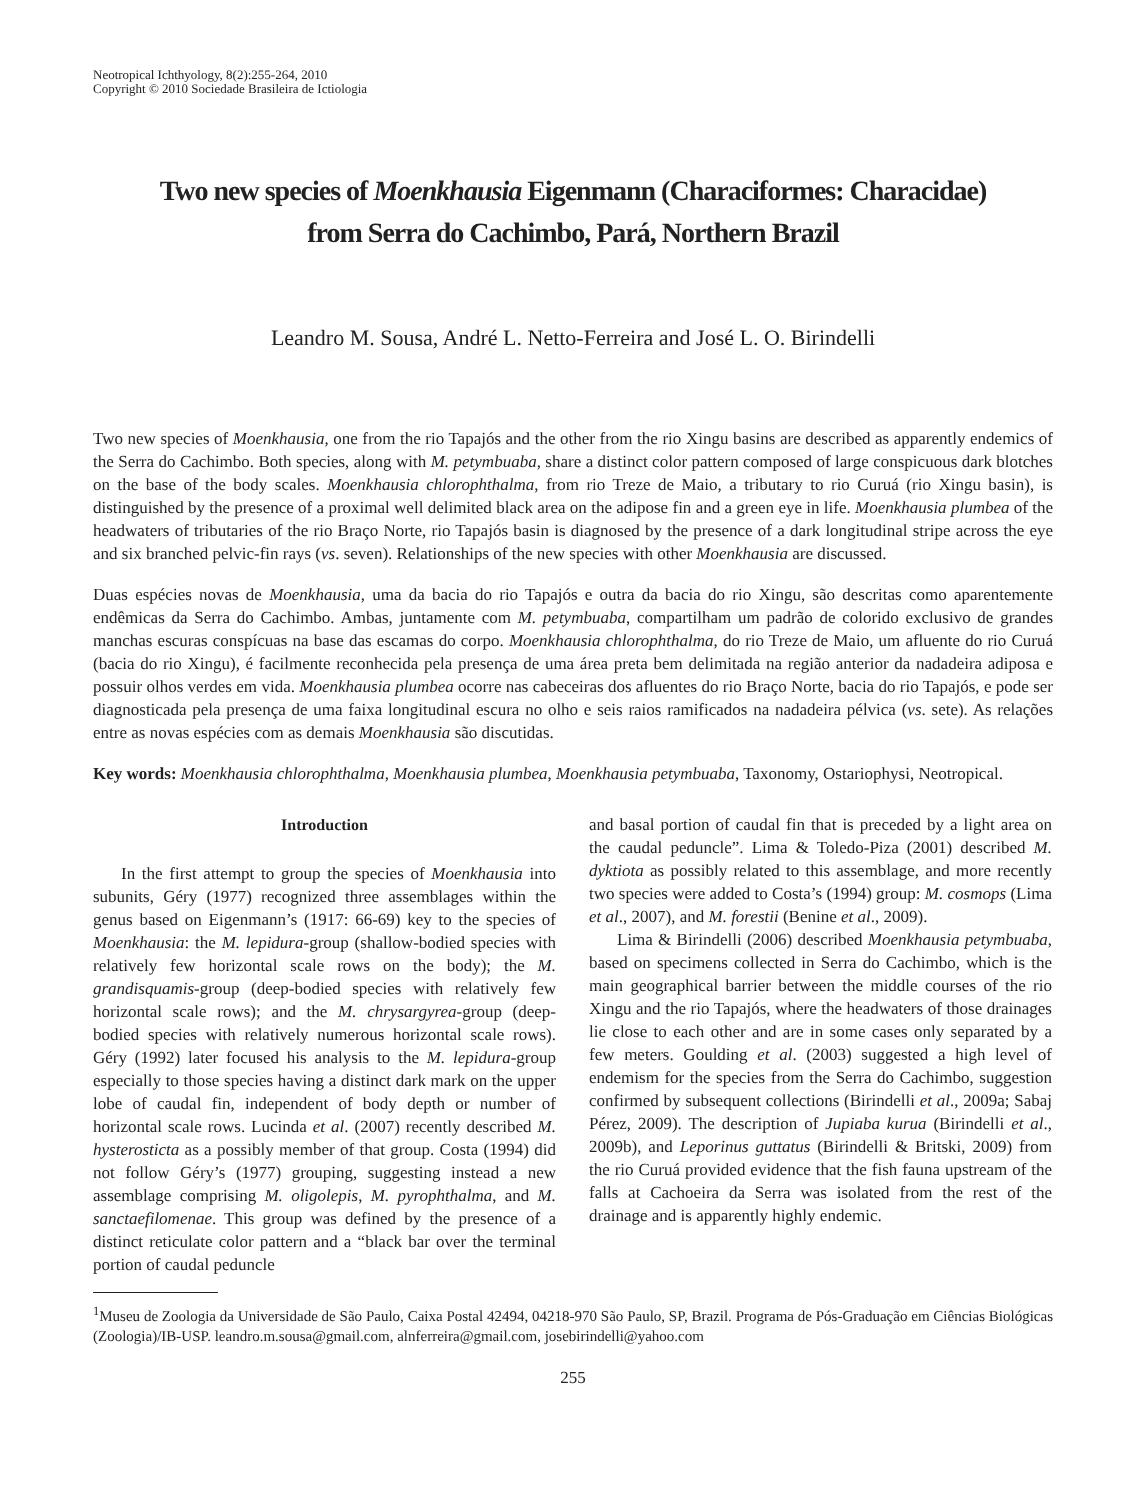Neotropical Ichthyology, 8(2):255-264, 2010
Copyright © 2010 Sociedade Brasileira de Ictiologia
Two new species of Moenkhausia Eigenmann (Characiformes: Characidae)
from Serra do Cachimbo, Pará, Northern Brazil
Leandro M. Sousa, André L. Netto-Ferreira and José L. O. Birindelli
Two new species of Moenkhausia, one from the rio Tapajós and the other from the rio Xingu basins are described as apparently endemics of the Serra do Cachimbo. Both species, along with M. petymbuaba, share a distinct color pattern composed of large conspicuous dark blotches on the base of the body scales. Moenkhausia chlorophthalma, from rio Treze de Maio, a tributary to rio Curuá (rio Xingu basin), is distinguished by the presence of a proximal well delimited black area on the adipose fin and a green eye in life. Moenkhausia plumbea of the headwaters of tributaries of the rio Braço Norte, rio Tapajós basin is diagnosed by the presence of a dark longitudinal stripe across the eye and six branched pelvic-fin rays (vs. seven). Relationships of the new species with other Moenkhausia are discussed.
Duas espécies novas de Moenkhausia, uma da bacia do rio Tapajós e outra da bacia do rio Xingu, são descritas como aparentemente endêmicas da Serra do Cachimbo. Ambas, juntamente com M. petymbuaba, compartilham um padrão de colorido exclusivo de grandes manchas escuras conspícuas na base das escamas do corpo. Moenkhausia chlorophthalma, do rio Treze de Maio, um afluente do rio Curuá (bacia do rio Xingu), é facilmente reconhecida pela presença de uma área preta bem delimitada na região anterior da nadadeira adiposa e possuir olhos verdes em vida. Moenkhausia plumbea ocorre nas cabeceiras dos afluentes do rio Braço Norte, bacia do rio Tapajós, e pode ser diagnosticada pela presença de uma faixa longitudinal escura no olho e seis raios ramificados na nadadeira pélvica (vs. sete). As relações entre as novas espécies com as demais Moenkhausia são discutidas.
Key words: Moenkhausia chlorophthalma, Moenkhausia plumbea, Moenkhausia petymbuaba, Taxonomy, Ostariophysi, Neotropical.
Introduction
In the first attempt to group the species of Moenkhausia into subunits, Géry (1977) recognized three assemblages within the genus based on Eigenmann’s (1917: 66-69) key to the species of Moenkhausia: the M. lepidura-group (shallow-bodied species with relatively few horizontal scale rows on the body); the M. grandisquamis-group (deep-bodied species with relatively few horizontal scale rows); and the M. chrysargyrea-group (deep-bodied species with relatively numerous horizontal scale rows). Géry (1992) later focused his analysis to the M. lepidura-group especially to those species having a distinct dark mark on the upper lobe of caudal fin, independent of body depth or number of horizontal scale rows. Lucinda et al. (2007) recently described M. hysterosticta as a possibly member of that group. Costa (1994) did not follow Géry’s (1977) grouping, suggesting instead a new assemblage comprising M. oligolepis, M. pyrophthalma, and M. sanctaefilomenae. This group was defined by the presence of a distinct reticulate color pattern and a “black bar over the terminal portion of caudal peduncle
and basal portion of caudal fin that is preceded by a light area on the caudal peduncle”. Lima & Toledo-Piza (2001) described M. dyktiota as possibly related to this assemblage, and more recently two species were added to Costa’s (1994) group: M. cosmops (Lima et al., 2007), and M. forestii (Benine et al., 2009).
Lima & Birindelli (2006) described Moenkhausia petymbuaba, based on specimens collected in Serra do Cachimbo, which is the main geographical barrier between the middle courses of the rio Xingu and the rio Tapajós, where the headwaters of those drainages lie close to each other and are in some cases only separated by a few meters. Goulding et al. (2003) suggested a high level of endemism for the species from the Serra do Cachimbo, suggestion confirmed by subsequent collections (Birindelli et al., 2009a; Sabaj Pérez, 2009). The description of Jupiaba kurua (Birindelli et al., 2009b), and Leporinus guttatus (Birindelli & Britski, 2009) from the rio Curuá provided evidence that the fish fauna upstream of the falls at Cachoeira da Serra was isolated from the rest of the drainage and is apparently highly endemic.
<sup>1</sup> Museu de Zoologia da Universidade de São Paulo, Caixa Postal 42494, 04218-970 São Paulo, SP, Brazil. Programa de Pós-Graduação em Ciências Biológicas (Zoologia)/IB-USP. leandro.m.sousa@gmail.com, alnferreira@gmail.com, josebirindelli@yahoo.com
255